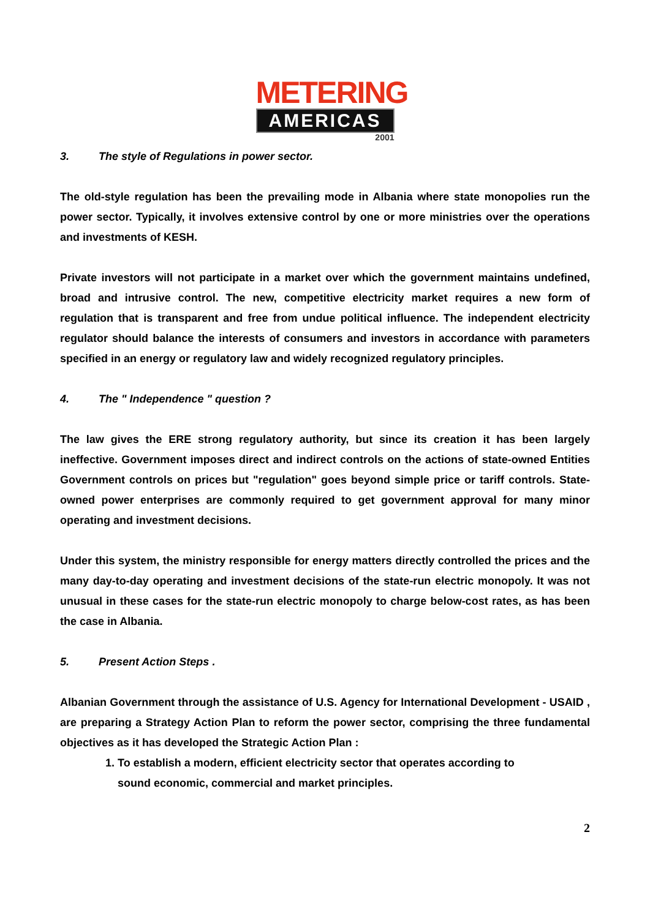METERING
AMERICAS
2001
3. The style of Regulations in power sector.
The old-style regulation has been the prevailing mode in Albania where state monopolies run the power sector. Typically, it involves extensive control by one or more ministries over the operations and investments of KESH.
Private investors will not participate in a market over which the government maintains undefined, broad and intrusive control. The new, competitive electricity market requires a new form of regulation that is transparent and free from undue political influence. The independent electricity regulator should balance the interests of consumers and investors in accordance with parameters specified in an energy or regulatory law and widely recognized regulatory principles.
4. The " Independence " question ?
The law gives the ERE strong regulatory authority, but since its creation it has been largely ineffective. Government imposes direct and indirect controls on the actions of state-owned Entities Government controls on prices but "regulation" goes beyond simple price or tariff controls. State-owned power enterprises are commonly required to get government approval for many minor operating and investment decisions.
Under this system, the ministry responsible for energy matters directly controlled the prices and the many day-to-day operating and investment decisions of the state-run electric monopoly. It was not unusual in these cases for the state-run electric monopoly to charge below-cost rates, as has been the case in Albania.
5. Present Action Steps .
Albanian Government through the assistance of U.S. Agency for International Development - USAID , are preparing a Strategy Action Plan to reform the power sector, comprising the three fundamental objectives as it has developed the Strategic Action Plan :
1. To establish a modern, efficient electricity sector that operates according to sound economic, commercial and market principles.
2